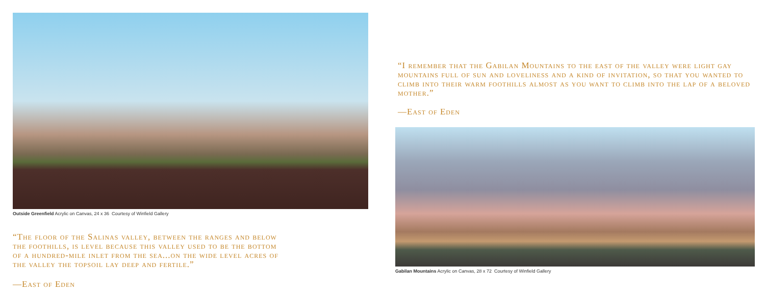Outside Greenfield Acrylic on Canvas, 24 x 36 Courtesy of Winfield Gallery
“The floor of the Salinas valley, between the ranges and below the foothills, is level because this valley used to be the bottom of a hundred-mile inlet from the sea...on the wide level acres of the valley the topsoil lay deep and fertile.”
—East of Eden
“I remember that the Gabilan Mountains to the east of the valley were light gay mountains full of sun and loveliness and a kind of invitation, so that you wanted to climb into their warm foothills almost as you want to climb into the lap of a beloved mother.”
—East of Eden
Gabilan Mountains Acrylic on Canvas, 28 x 72 Courtesy of Winfield Gallery